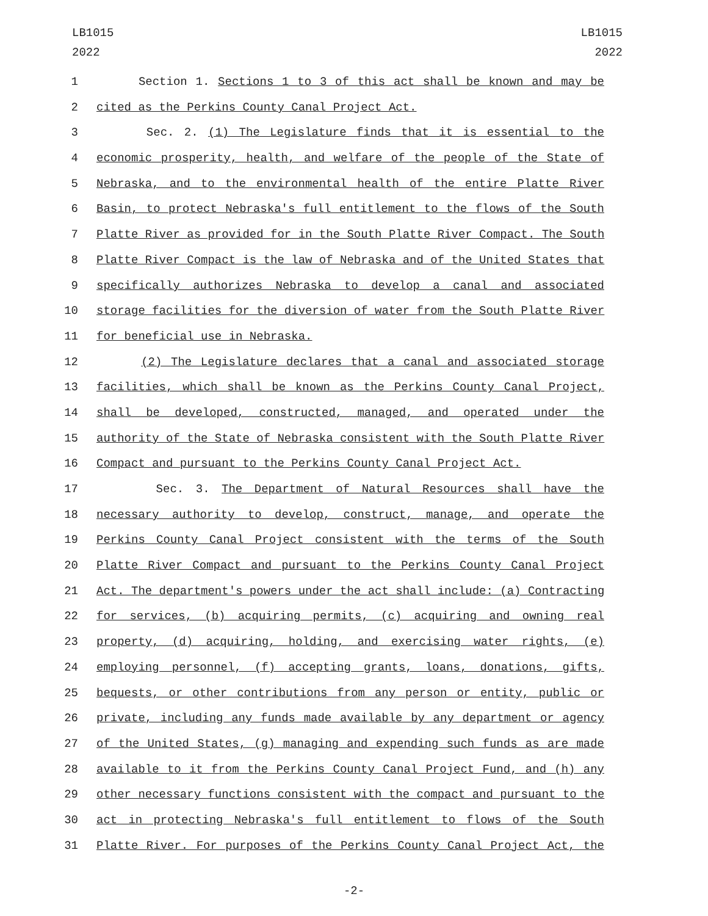LB1015
2022
LB1015
2022
1 Section 1. Sections 1 to 3 of this act shall be known and may be
2 cited as the Perkins County Canal Project Act.
3 Sec. 2. (1) The Legislature finds that it is essential to the
4 economic prosperity, health, and welfare of the people of the State of
5 Nebraska, and to the environmental health of the entire Platte River
6 Basin, to protect Nebraska's full entitlement to the flows of the South
7 Platte River as provided for in the South Platte River Compact. The South
8 Platte River Compact is the law of Nebraska and of the United States that
9 specifically authorizes Nebraska to develop a canal and associated
10 storage facilities for the diversion of water from the South Platte River
11 for beneficial use in Nebraska.
12 (2) The Legislature declares that a canal and associated storage
13 facilities, which shall be known as the Perkins County Canal Project,
14 shall be developed, constructed, managed, and operated under the
15 authority of the State of Nebraska consistent with the South Platte River
16 Compact and pursuant to the Perkins County Canal Project Act.
17 Sec. 3. The Department of Natural Resources shall have the
18 necessary authority to develop, construct, manage, and operate the
19 Perkins County Canal Project consistent with the terms of the South
20 Platte River Compact and pursuant to the Perkins County Canal Project
21 Act. The department's powers under the act shall include: (a) Contracting
22 for services, (b) acquiring permits, (c) acquiring and owning real
23 property, (d) acquiring, holding, and exercising water rights, (e)
24 employing personnel, (f) accepting grants, loans, donations, gifts,
25 bequests, or other contributions from any person or entity, public or
26 private, including any funds made available by any department or agency
27 of the United States, (g) managing and expending such funds as are made
28 available to it from the Perkins County Canal Project Fund, and (h) any
29 other necessary functions consistent with the compact and pursuant to the
30 act in protecting Nebraska's full entitlement to flows of the South
31 Platte River. For purposes of the Perkins County Canal Project Act, the
-2-